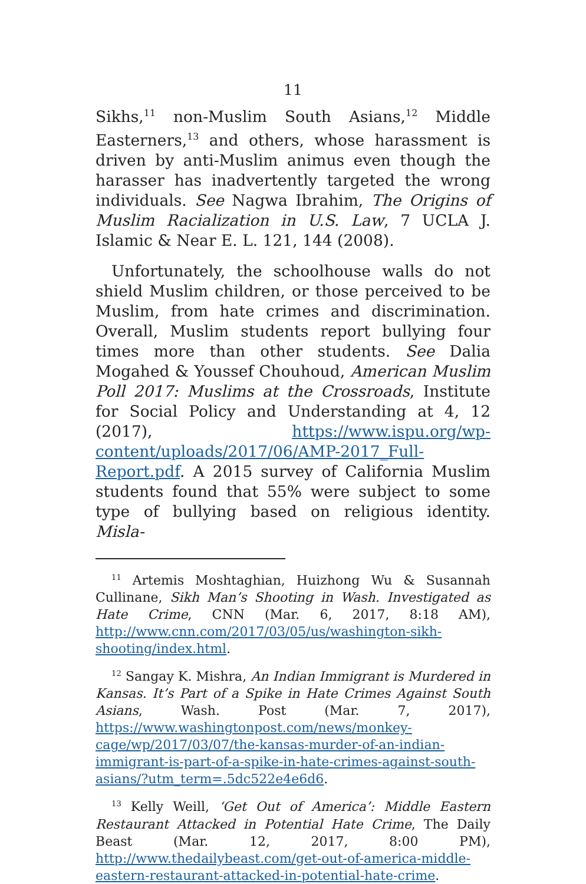11
Sikhs,<sup>11</sup> non-Muslim South Asians,<sup>12</sup> Middle Easterners,<sup>13</sup> and others, whose harassment is driven by anti-Muslim animus even though the harasser has inadvertently targeted the wrong individuals. See Nagwa Ibrahim, The Origins of Muslim Racialization in U.S. Law, 7 UCLA J. Islamic & Near E. L. 121, 144 (2008).
Unfortunately, the schoolhouse walls do not shield Muslim children, or those perceived to be Muslim, from hate crimes and discrimination. Overall, Muslim students report bullying four times more than other students. See Dalia Mogahed & Youssef Chouhoud, American Muslim Poll 2017: Muslims at the Crossroads, Institute for Social Policy and Understanding at 4, 12 (2017), https://www.ispu.org/wp-content/uploads/2017/06/AMP-2017_Full-Report.pdf. A 2015 survey of California Muslim students found that 55% were subject to some type of bullying based on religious identity. Misla-
<sup>11</sup> Artemis Moshtaghian, Huizhong Wu & Susannah Cullinane, Sikh Man’s Shooting in Wash. Investigated as Hate Crime, CNN (Mar. 6, 2017, 8:18 AM), http://www.cnn.com/2017/03/05/us/washington-sikh-shooting/index.html.
<sup>12</sup> Sangay K. Mishra, An Indian Immigrant is Murdered in Kansas. It’s Part of a Spike in Hate Crimes Against South Asians, Wash. Post (Mar. 7, 2017), https://www.washingtonpost.com/news/monkey-cage/wp/2017/03/07/the-kansas-murder-of-an-indian-immigrant-is-part-of-a-spike-in-hate-crimes-against-south-asians/?utm_term=.5dc522e4e6d6.
<sup>13</sup> Kelly Weill, ‘Get Out of America’: Middle Eastern Restaurant Attacked in Potential Hate Crime, The Daily Beast (Mar. 12, 2017, 8:00 PM), http://www.thedailybeast.com/get-out-of-america-middle-eastern-restaurant-attacked-in-potential-hate-crime.